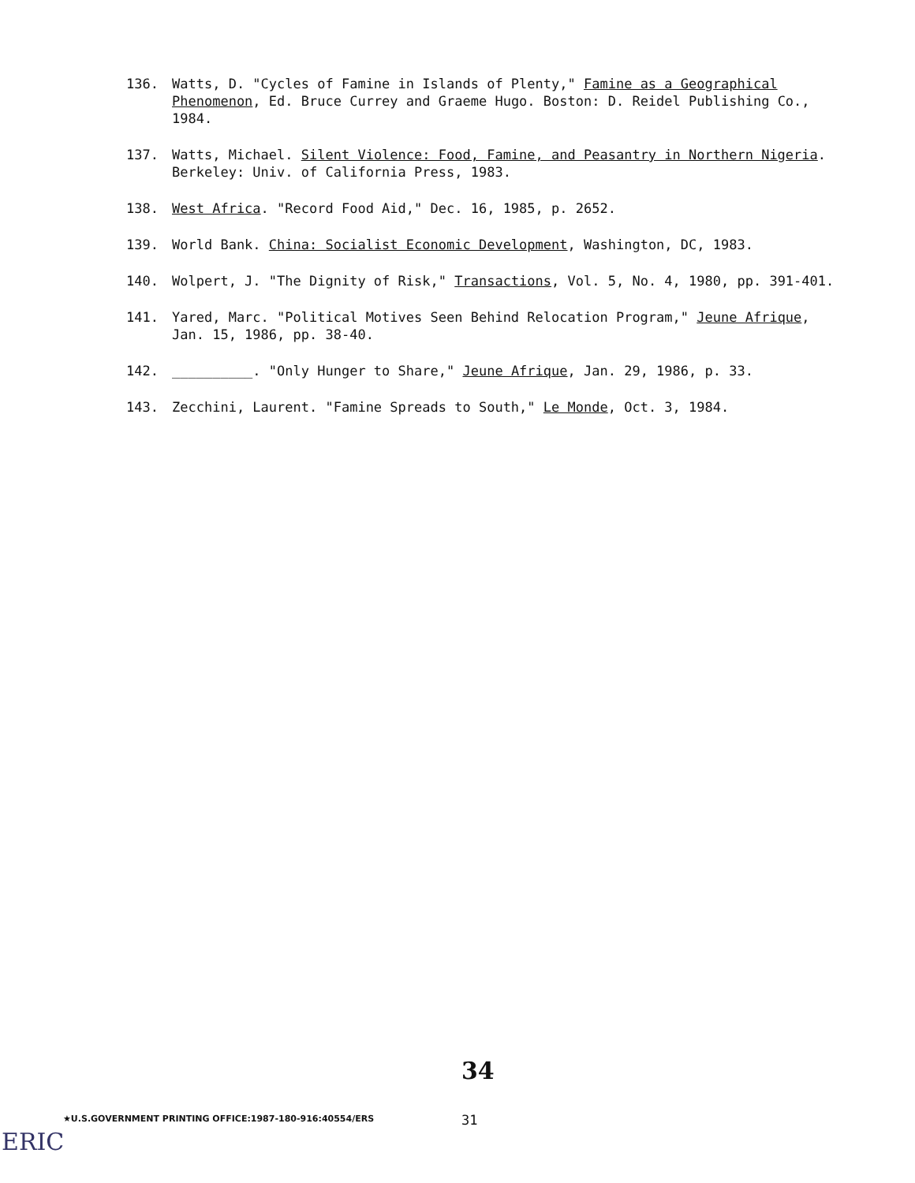136. Watts, D. "Cycles of Famine in Islands of Plenty," Famine as a Geographical Phenomenon, Ed. Bruce Currey and Graeme Hugo. Boston: D. Reidel Publishing Co., 1984.
137. Watts, Michael. Silent Violence: Food, Famine, and Peasantry in Northern Nigeria. Berkeley: Univ. of California Press, 1983.
138. West Africa. "Record Food Aid," Dec. 16, 1985, p. 2652.
139. World Bank. China: Socialist Economic Development, Washington, DC, 1983.
140. Wolpert, J. "The Dignity of Risk," Transactions, Vol. 5, No. 4, 1980, pp. 391-401.
141. Yared, Marc. "Political Motives Seen Behind Relocation Program," Jeune Afrique, Jan. 15, 1986, pp. 38-40.
142. __________. "Only Hunger to Share," Jeune Afrique, Jan. 29, 1986, p. 33.
143. Zecchini, Laurent. "Famine Spreads to South," Le Monde, Oct. 3, 1984.
34
★U.S.GOVERNMENT PRINTING OFFICE:1987-180-916:40554/ERS
31
ERIC